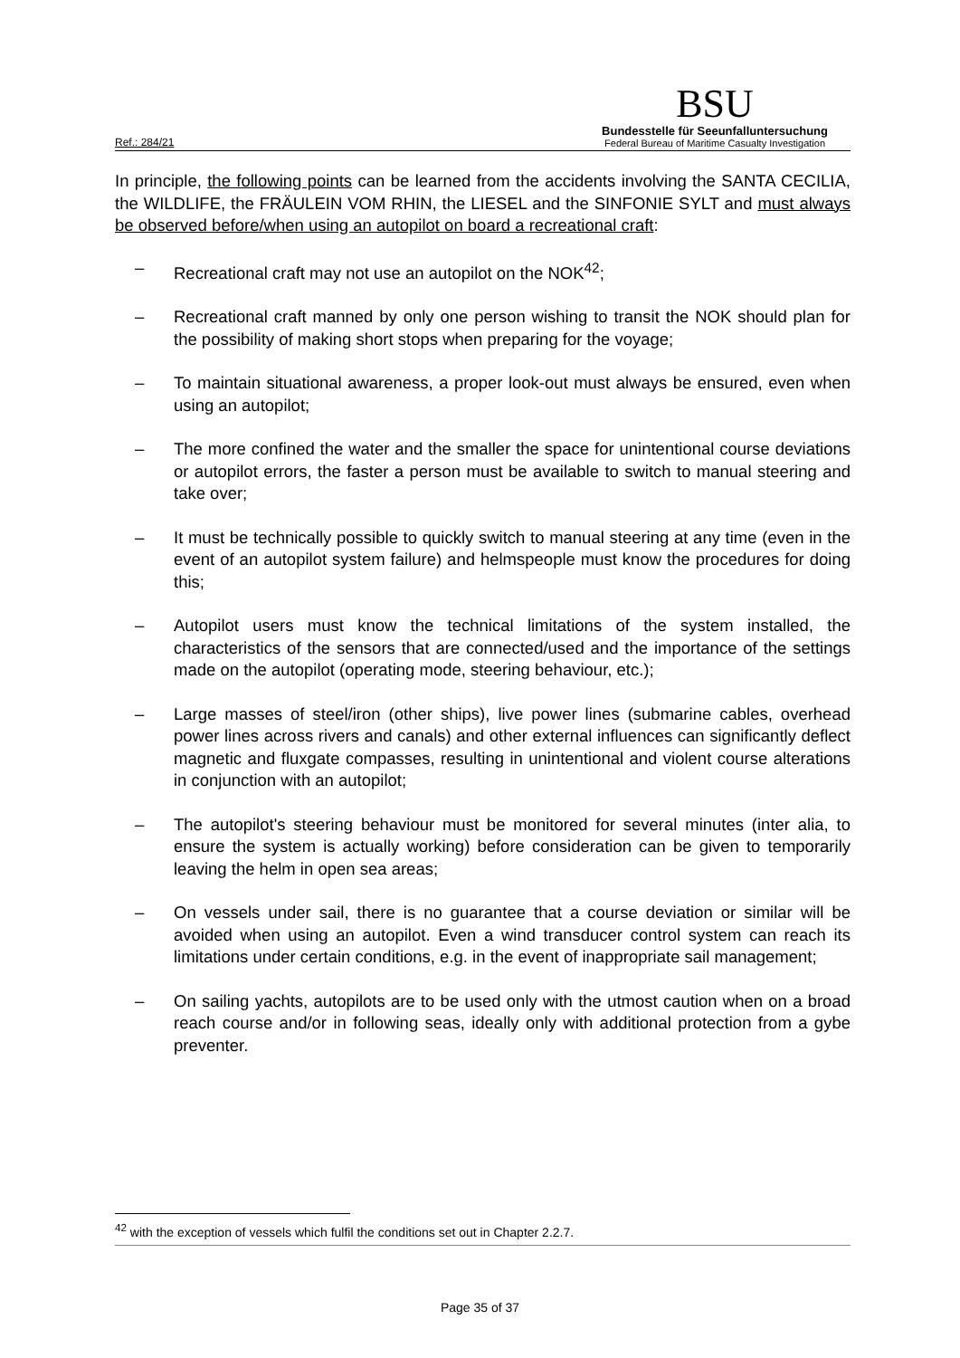Ref.: 284/21
BSU
Bundesstelle für Seeunfalluntersuchung
Federal Bureau of Maritime Casualty Investigation
In principle, the following points can be learned from the accidents involving the SANTA CECILIA, the WILDLIFE, the FRÄULEIN VOM RHIN, the LIESEL and the SINFONIE SYLT and must always be observed before/when using an autopilot on board a recreational craft:
– Recreational craft may not use an autopilot on the NOK<sup>42</sup>;
– Recreational craft manned by only one person wishing to transit the NOK should plan for the possibility of making short stops when preparing for the voyage;
– To maintain situational awareness, a proper look-out must always be ensured, even when using an autopilot;
– The more confined the water and the smaller the space for unintentional course deviations or autopilot errors, the faster a person must be available to switch to manual steering and take over;
– It must be technically possible to quickly switch to manual steering at any time (even in the event of an autopilot system failure) and helmspeople must know the procedures for doing this;
– Autopilot users must know the technical limitations of the system installed, the characteristics of the sensors that are connected/used and the importance of the settings made on the autopilot (operating mode, steering behaviour, etc.);
– Large masses of steel/iron (other ships), live power lines (submarine cables, overhead power lines across rivers and canals) and other external influences can significantly deflect magnetic and fluxgate compasses, resulting in unintentional and violent course alterations in conjunction with an autopilot;
– The autopilot's steering behaviour must be monitored for several minutes (inter alia, to ensure the system is actually working) before consideration can be given to temporarily leaving the helm in open sea areas;
– On vessels under sail, there is no guarantee that a course deviation or similar will be avoided when using an autopilot. Even a wind transducer control system can reach its limitations under certain conditions, e.g. in the event of inappropriate sail management;
– On sailing yachts, autopilots are to be used only with the utmost caution when on a broad reach course and/or in following seas, ideally only with additional protection from a gybe preventer.
<sup>42</sup> with the exception of vessels which fulfil the conditions set out in Chapter 2.2.7.
Page 35 of 37